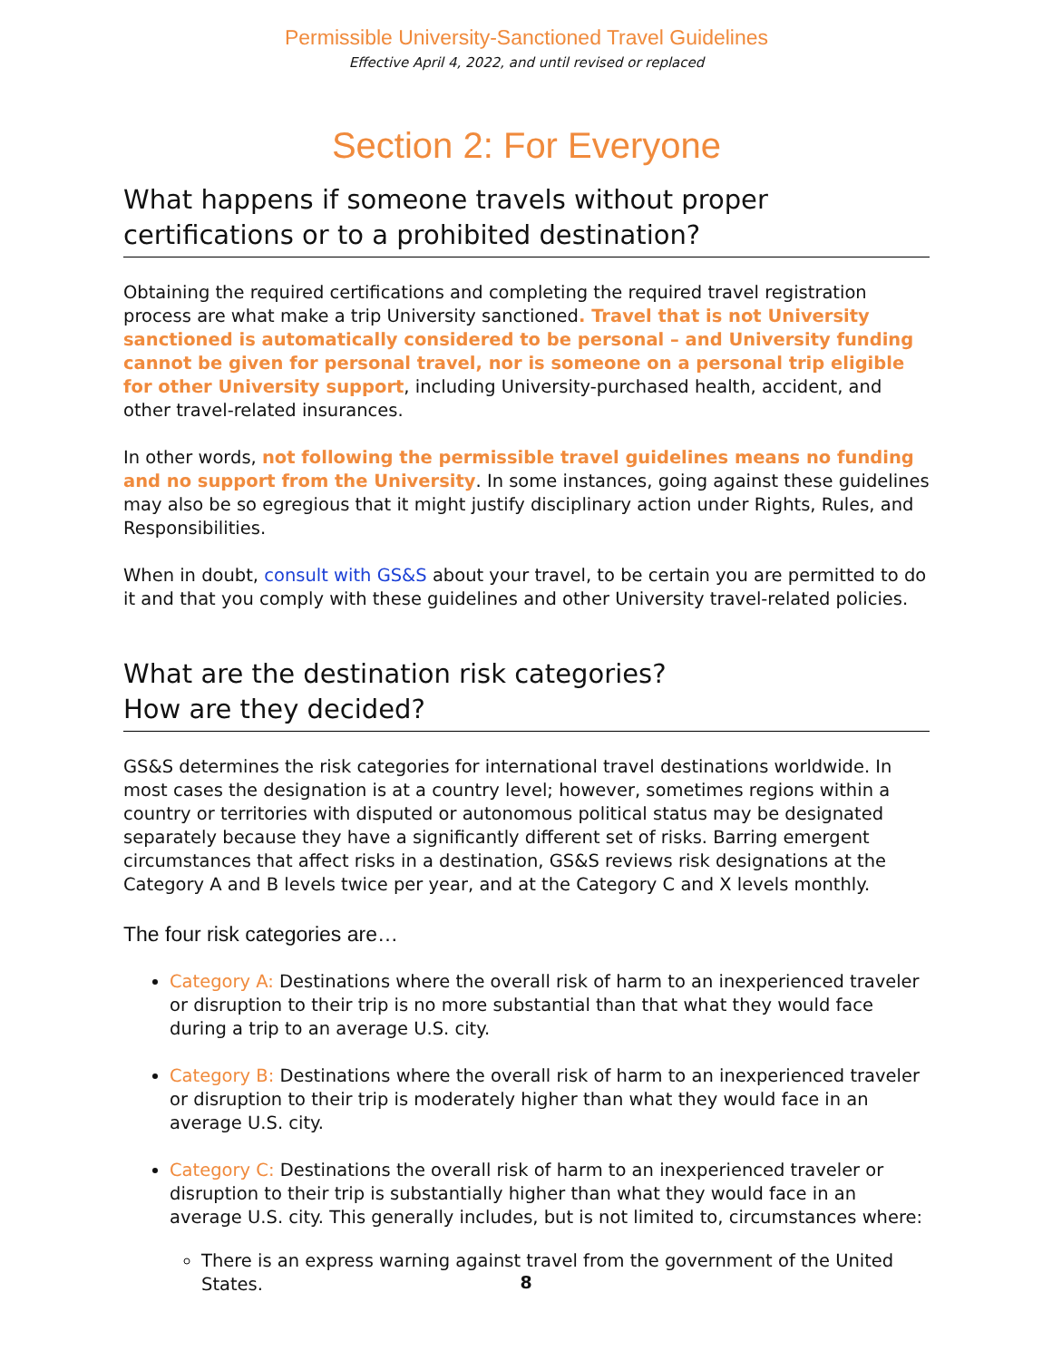Permissible University-Sanctioned Travel Guidelines
Effective April 4, 2022, and until revised or replaced
Section 2: For Everyone
What happens if someone travels without proper certifications or to a prohibited destination?
Obtaining the required certifications and completing the required travel registration process are what make a trip University sanctioned. Travel that is not University sanctioned is automatically considered to be personal – and University funding cannot be given for personal travel, nor is someone on a personal trip eligible for other University support, including University-purchased health, accident, and other travel-related insurances.
In other words, not following the permissible travel guidelines means no funding and no support from the University. In some instances, going against these guidelines may also be so egregious that it might justify disciplinary action under Rights, Rules, and Responsibilities.
When in doubt, consult with GS&S about your travel, to be certain you are permitted to do it and that you comply with these guidelines and other University travel-related policies.
What are the destination risk categories?
How are they decided?
GS&S determines the risk categories for international travel destinations worldwide. In most cases the designation is at a country level; however, sometimes regions within a country or territories with disputed or autonomous political status may be designated separately because they have a significantly different set of risks. Barring emergent circumstances that affect risks in a destination, GS&S reviews risk designations at the Category A and B levels twice per year, and at the Category C and X levels monthly.
The four risk categories are…
Category A: Destinations where the overall risk of harm to an inexperienced traveler or disruption to their trip is no more substantial than that what they would face during a trip to an average U.S. city.
Category B: Destinations where the overall risk of harm to an inexperienced traveler or disruption to their trip is moderately higher than what they would face in an average U.S. city.
Category C: Destinations the overall risk of harm to an inexperienced traveler or disruption to their trip is substantially higher than what they would face in an average U.S. city. This generally includes, but is not limited to, circumstances where:
There is an express warning against travel from the government of the United States.
8